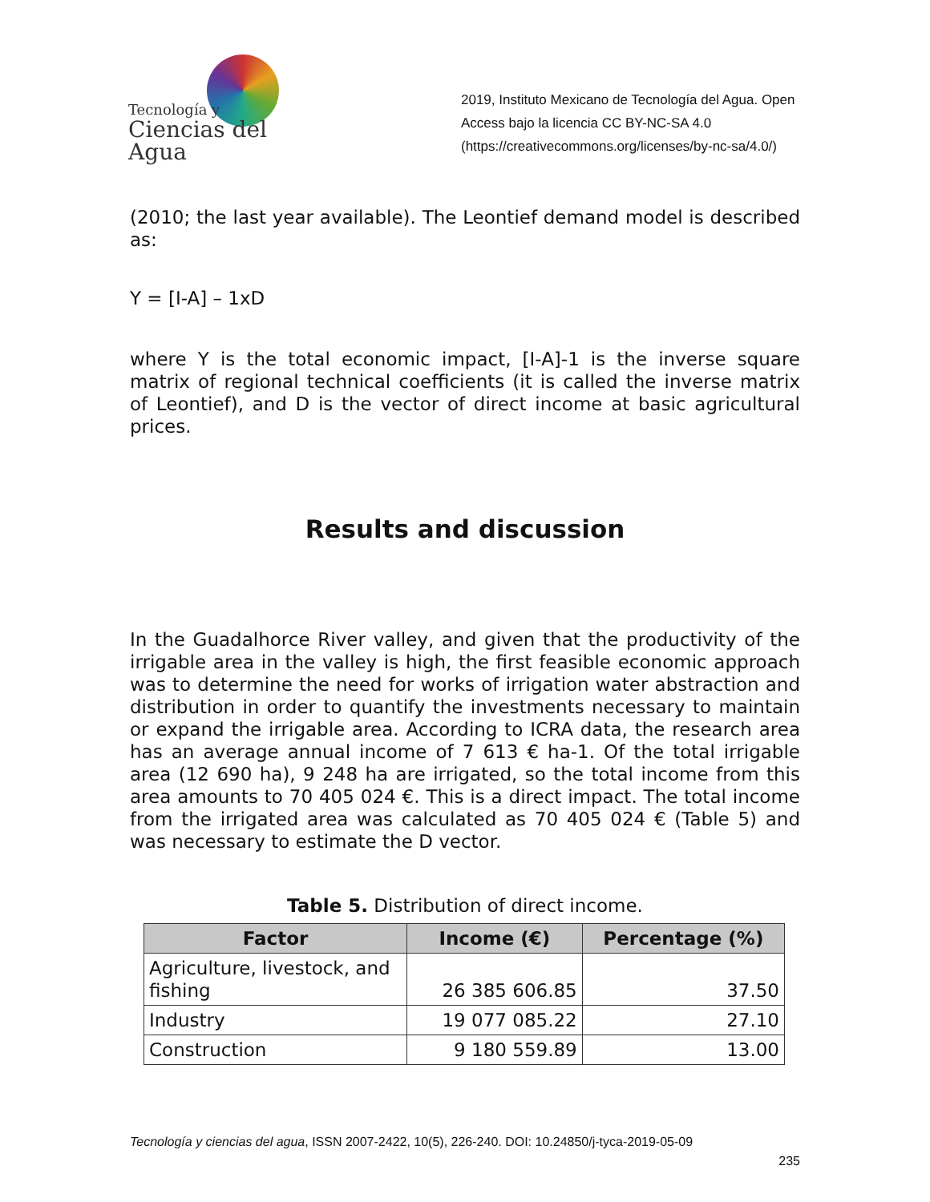Tecnología y
Ciencias del Agua
2019, Instituto Mexicano de Tecnología del Agua. Open Access bajo la licencia CC BY-NC-SA 4.0 (https://creativecommons.org/licenses/by-nc-sa/4.0/)
(2010; the last year available). The Leontief demand model is described as:
Y = [I-A] – 1xD
where Y is the total economic impact, [I-A]-1 is the inverse square matrix of regional technical coefficients (it is called the inverse matrix of Leontief), and D is the vector of direct income at basic agricultural prices.
Results and discussion
In the Guadalhorce River valley, and given that the productivity of the irrigable area in the valley is high, the first feasible economic approach was to determine the need for works of irrigation water abstraction and distribution in order to quantify the investments necessary to maintain or expand the irrigable area. According to ICRA data, the research area has an average annual income of 7 613 € ha-1. Of the total irrigable area (12 690 ha), 9 248 ha are irrigated, so the total income from this area amounts to 70 405 024 €. This is a direct impact. The total income from the irrigated area was calculated as 70 405 024 € (Table 5) and was necessary to estimate the D vector.
Table 5. Distribution of direct income.
| Factor | Income (€) | Percentage (%) |
| --- | --- | --- |
| Agriculture, livestock, and fishing | 26 385 606.85 | 37.50 |
| Industry | 19 077 085.22 | 27.10 |
| Construction | 9 180 559.89 | 13.00 |
Tecnología y ciencias del agua, ISSN 2007-2422, 10(5), 226-240. DOI: 10.24850/j-tyca-2019-05-09
235